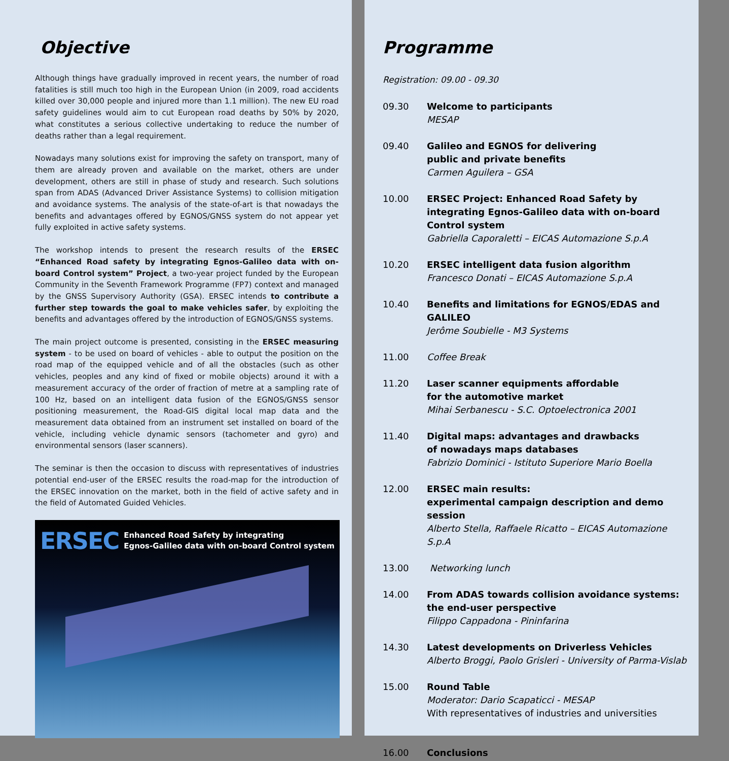Objective
Although things have gradually improved in recent years, the number of road fatalities is still much too high in the European Union (in 2009, road accidents killed over 30,000 people and injured more than 1.1 million). The new EU road safety guidelines would aim to cut European road deaths by 50% by 2020, what constitutes a serious collective undertaking to reduce the number of deaths rather than a legal requirement.
Nowadays many solutions exist for improving the safety on transport, many of them are already proven and available on the market, others are under development, others are still in phase of study and research. Such solutions span from ADAS (Advanced Driver Assistance Systems) to collision mitigation and avoidance systems. The analysis of the state-of-art is that nowadays the benefits and advantages offered by EGNOS/GNSS system do not appear yet fully exploited in active safety systems.
The workshop intends to present the research results of the ERSEC “Enhanced Road safety by integrating Egnos-Galileo data with on-board Control system” Project, a two-year project funded by the European Community in the Seventh Framework Programme (FP7) context and managed by the GNSS Supervisory Authority (GSA). ERSEC intends to contribute a further step towards the goal to make vehicles safer, by exploiting the benefits and advantages offered by the introduction of EGNOS/GNSS systems.
The main project outcome is presented, consisting in the ERSEC measuring system - to be used on board of vehicles - able to output the position on the road map of the equipped vehicle and of all the obstacles (such as other vehicles, peoples and any kind of fixed or mobile objects) around it with a measurement accuracy of the order of fraction of metre at a sampling rate of 100 Hz, based on an intelligent data fusion of the EGNOS/GNSS sensor positioning measurement, the Road-GIS digital local map data and the measurement data obtained from an instrument set installed on board of the vehicle, including vehicle dynamic sensors (tachometer and gyro) and environmental sensors (laser scanners).
The seminar is then the occasion to discuss with representatives of industries potential end-user of the ERSEC results the road-map for the introduction of the ERSEC innovation on the market, both in the field of active safety and in the field of Automated Guided Vehicles.
ERSEC Enhanced Road Safety by integrating
Egnos-Galileo data with on-board Control system
Programme
Registration: 09.00 - 09.30
09.30 Welcome to participants
MESAP
09.40 Galileo and EGNOS for delivering
public and private benefits
Carmen Aguilera – GSA
10.00 ERSEC Project: Enhanced Road Safety by integrating Egnos-Galileo data with on-board Control system
Gabriella Caporaletti – EICAS Automazione S.p.A
10.20 ERSEC intelligent data fusion algorithm
Francesco Donati – EICAS Automazione S.p.A
10.40 Benefits and limitations for EGNOS/EDAS and GALILEO
Jerôme Soubielle - M3 Systems
11.00 Coffee Break
11.20 Laser scanner equipments affordable
for the automotive market
Mihai Serbanescu - S.C. Optoelectronica 2001
11.40 Digital maps: advantages and drawbacks
of nowadays maps databases
Fabrizio Dominici - Istituto Superiore Mario Boella
12.00 ERSEC main results:
experimental campaign description and demo session
Alberto Stella, Raffaele Ricatto – EICAS Automazione S.p.A
13.00 Networking lunch
14.00 From ADAS towards collision avoidance systems:
the end-user perspective
Filippo Cappadona - Pininfarina
14.30 Latest developments on Driverless Vehicles
Alberto Broggi, Paolo Grisleri - University of Parma-Vislab
15.00 Round Table
Moderator: Dario Scapaticci - MESAP
With representatives of industries and universities
16.00 Conclusions